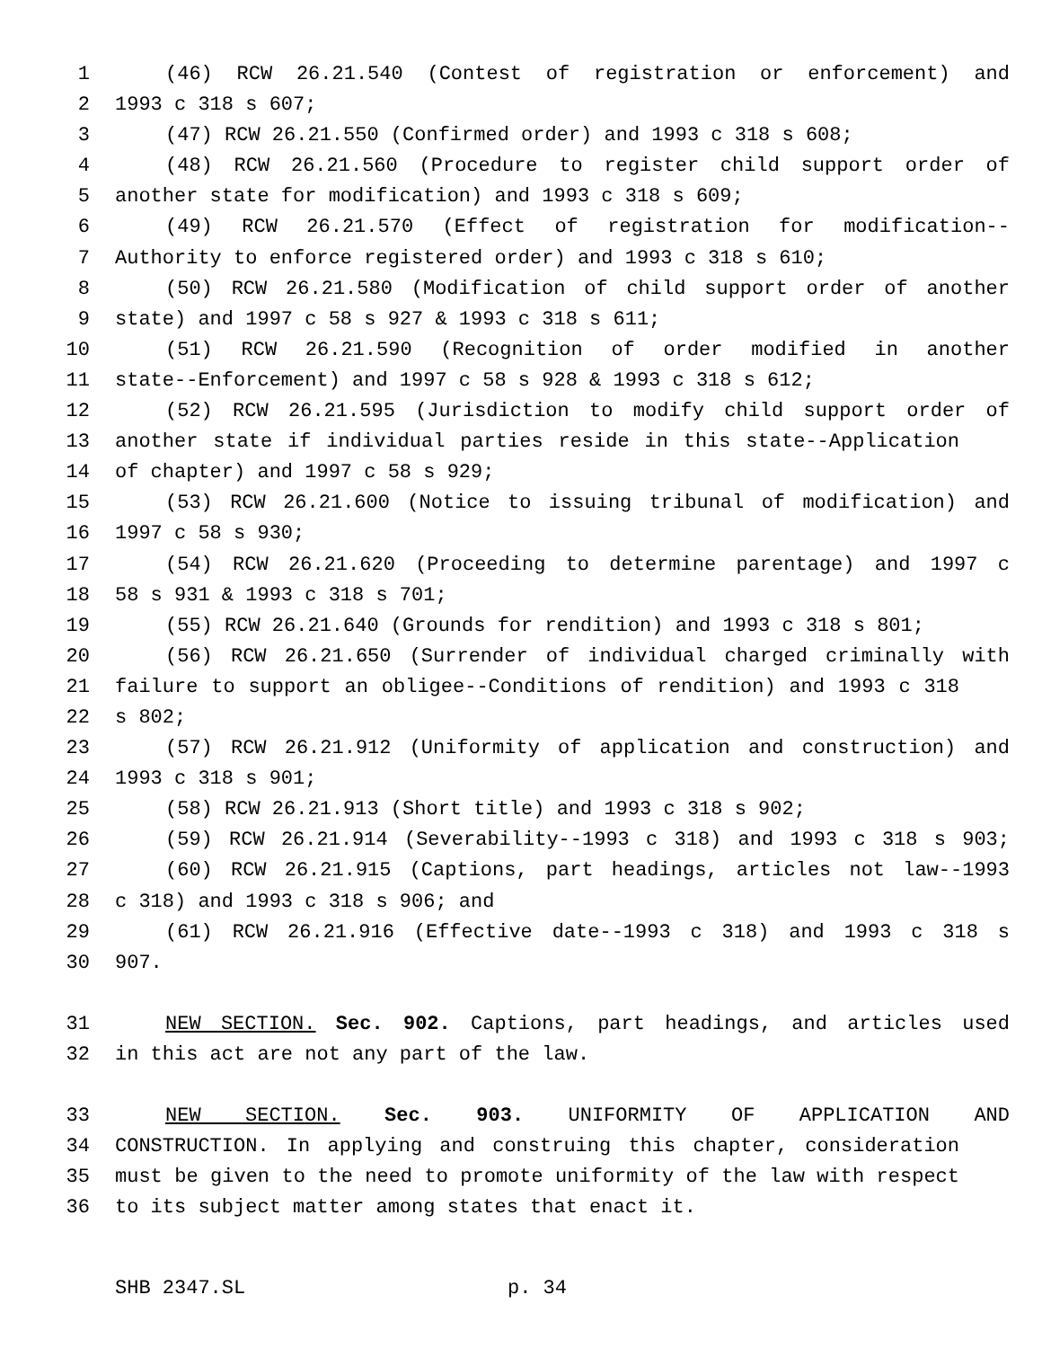1 (46) RCW 26.21.540 (Contest of registration or enforcement) and
2 1993 c 318 s 607;
3 (47) RCW 26.21.550 (Confirmed order) and 1993 c 318 s 608;
4 (48) RCW 26.21.560 (Procedure to register child support order of
5 another state for modification) and 1993 c 318 s 609;
6 (49) RCW 26.21.570 (Effect of registration for modification--
7 Authority to enforce registered order) and 1993 c 318 s 610;
8 (50) RCW 26.21.580 (Modification of child support order of another
9 state) and 1997 c 58 s 927 & 1993 c 318 s 611;
10 (51) RCW 26.21.590 (Recognition of order modified in another
11 state--Enforcement) and 1997 c 58 s 928 & 1993 c 318 s 612;
12 (52) RCW 26.21.595 (Jurisdiction to modify child support order of
13 another state if individual parties reside in this state--Application
14 of chapter) and 1997 c 58 s 929;
15 (53) RCW 26.21.600 (Notice to issuing tribunal of modification) and
16 1997 c 58 s 930;
17 (54) RCW 26.21.620 (Proceeding to determine parentage) and 1997 c
18 58 s 931 & 1993 c 318 s 701;
19 (55) RCW 26.21.640 (Grounds for rendition) and 1993 c 318 s 801;
20 (56) RCW 26.21.650 (Surrender of individual charged criminally with
21 failure to support an obligee--Conditions of rendition) and 1993 c 318
22 s 802;
23 (57) RCW 26.21.912 (Uniformity of application and construction) and
24 1993 c 318 s 901;
25 (58) RCW 26.21.913 (Short title) and 1993 c 318 s 902;
26 (59) RCW 26.21.914 (Severability--1993 c 318) and 1993 c 318 s 903;
27 (60) RCW 26.21.915 (Captions, part headings, articles not law--1993
28 c 318) and 1993 c 318 s 906; and
29 (61) RCW 26.21.916 (Effective date--1993 c 318) and 1993 c 318 s
30 907.
31 NEW SECTION. Sec. 902. Captions, part headings, and articles used
32 in this act are not any part of the law.
33 NEW SECTION. Sec. 903. UNIFORMITY OF APPLICATION AND
34 CONSTRUCTION. In applying and construing this chapter, consideration
35 must be given to the need to promote uniformity of the law with respect
36 to its subject matter among states that enact it.
SHB 2347.SL p. 34